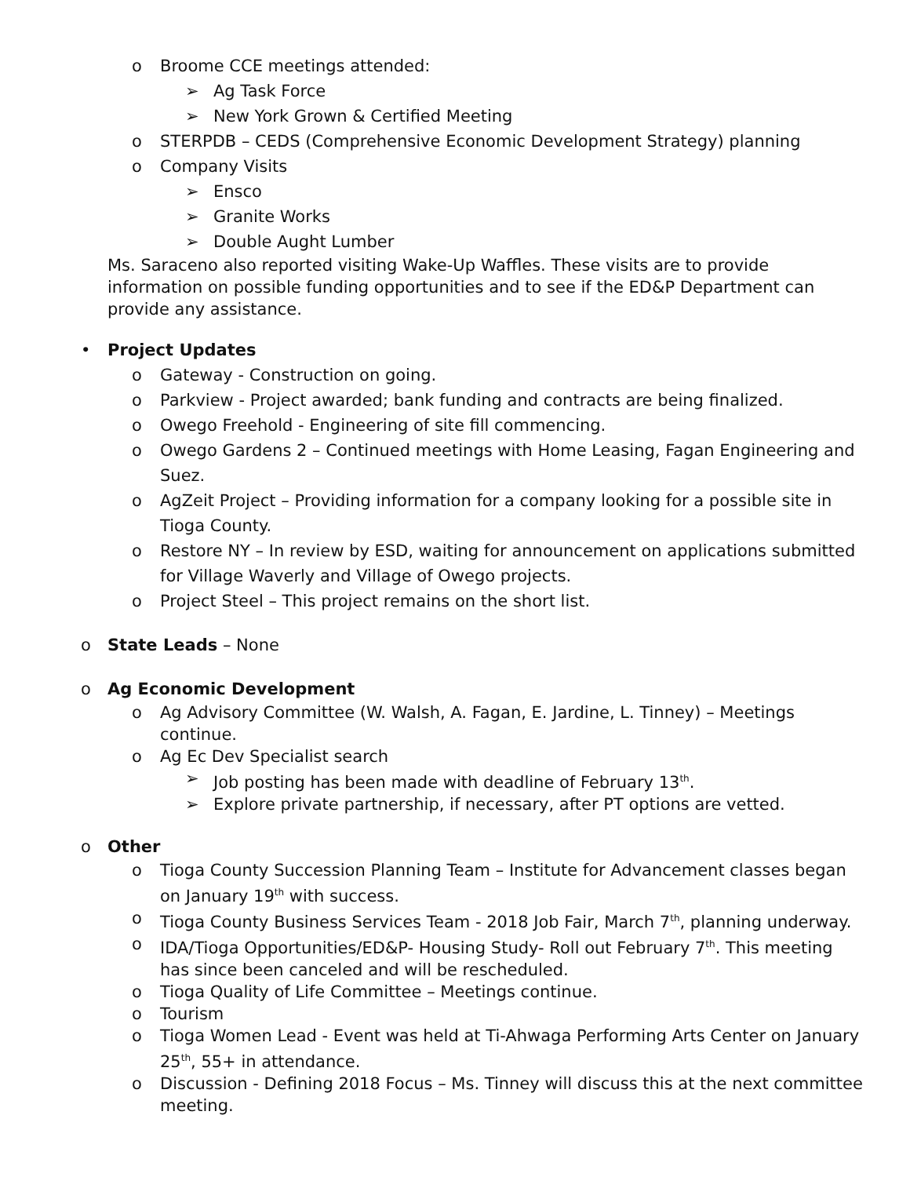o Broome CCE meetings attended:
➢ Ag Task Force
➢ New York Grown & Certified Meeting
o STERPDB – CEDS (Comprehensive Economic Development Strategy) planning
o Company Visits
➢ Ensco
➢ Granite Works
➢ Double Aught Lumber
Ms. Saraceno also reported visiting Wake-Up Waffles. These visits are to provide information on possible funding opportunities and to see if the ED&P Department can provide any assistance.
• Project Updates
o Gateway - Construction on going.
o Parkview - Project awarded; bank funding and contracts are being finalized.
o Owego Freehold - Engineering of site fill commencing.
o Owego Gardens 2 – Continued meetings with Home Leasing, Fagan Engineering and Suez.
o AgZeit Project – Providing information for a company looking for a possible site in Tioga County.
o Restore NY – In review by ESD, waiting for announcement on applications submitted for Village Waverly and Village of Owego projects.
o Project Steel – This project remains on the short list.
o State Leads – None
o Ag Economic Development
o Ag Advisory Committee (W. Walsh, A. Fagan, E. Jardine, L. Tinney) – Meetings continue.
o Ag Ec Dev Specialist search
➢ Job posting has been made with deadline of February 13<sup>th</sup>.
➢ Explore private partnership, if necessary, after PT options are vetted.
o Other
o Tioga County Succession Planning Team – Institute for Advancement classes began on January 19<sup>th</sup> with success.
o Tioga County Business Services Team - 2018 Job Fair, March 7<sup>th</sup>, planning underway.
o IDA/Tioga Opportunities/ED&P- Housing Study- Roll out February 7<sup>th</sup>. This meeting has since been canceled and will be rescheduled.
o Tioga Quality of Life Committee – Meetings continue.
o Tourism
o Tioga Women Lead - Event was held at Ti-Ahwaga Performing Arts Center on January 25<sup>th</sup>, 55+ in attendance.
o Discussion - Defining 2018 Focus – Ms. Tinney will discuss this at the next committee meeting.